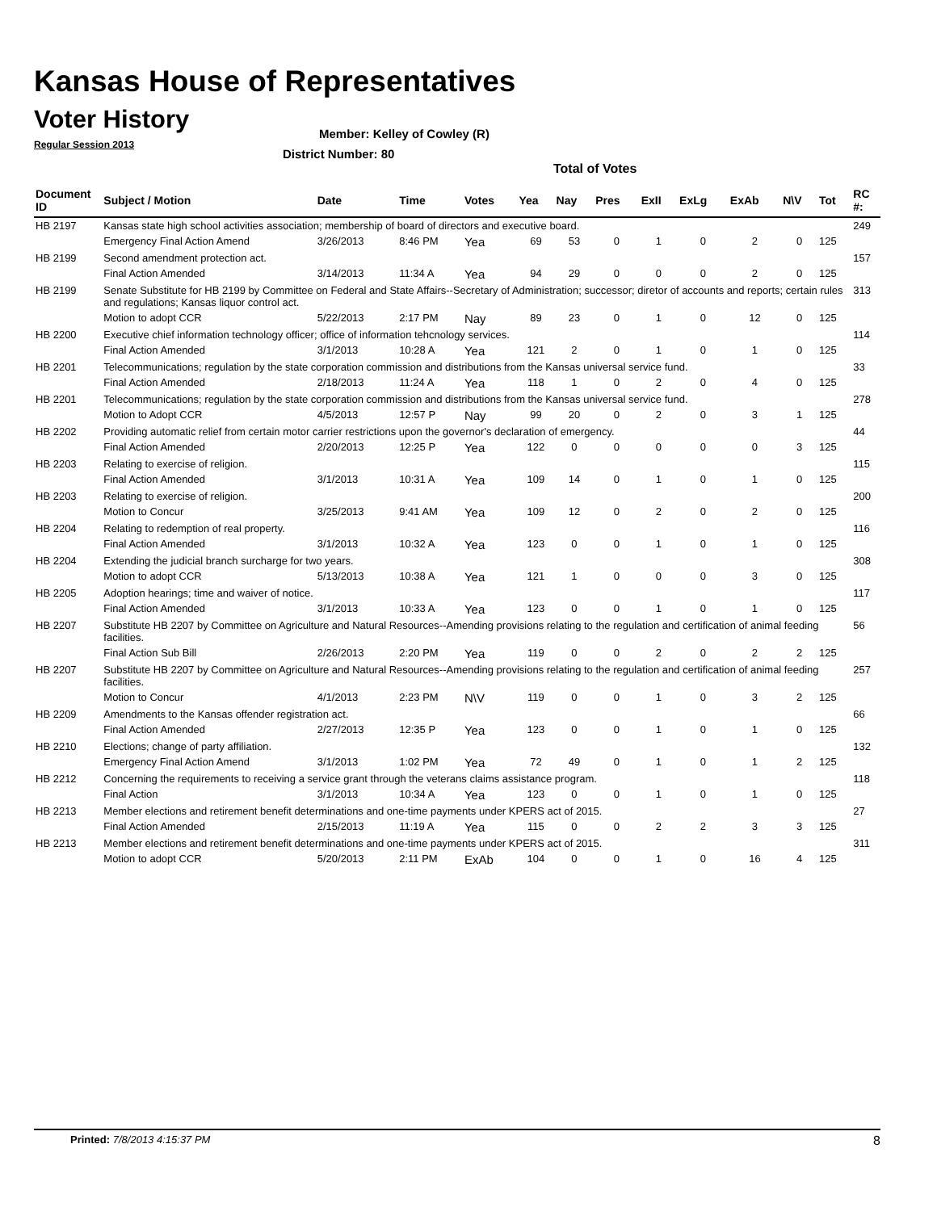Kansas House of Representatives
Voter History
Regular Session 2013
Member: Kelley of Cowley (R)
District Number: 80
Total of Votes
| Document ID | Subject / Motion | Date | Time | Votes | Yea | Nay | Pres | ExII | ExLg | ExAb | N\V | Tot | RC #: |
| --- | --- | --- | --- | --- | --- | --- | --- | --- | --- | --- | --- | --- | --- |
| HB 2197 | Kansas state high school activities association; membership of board of directors and executive board. | | | | | | | | | | | | 249 |
| | Emergency Final Action Amend | 3/26/2013 | 8:46 PM | Yea | 69 | 53 | 0 | 1 | 0 | 2 | 0 | 125 | |
| HB 2199 | Second amendment protection act. | | | | | | | | | | | | 157 |
| | Final Action Amended | 3/14/2013 | 11:34 A | Yea | 94 | 29 | 0 | 0 | 0 | 2 | 0 | 125 | |
| HB 2199 | Senate Substitute for HB 2199 by Committee on Federal and State Affairs--Secretary of Administration; successor; diretor of accounts and reports; certain rules and regulations; Kansas liquor control act. | | | | | | | | | | | | 313 |
| | Motion to adopt CCR | 5/22/2013 | 2:17 PM | Nay | 89 | 23 | 0 | 1 | 0 | 12 | 0 | 125 | |
| HB 2200 | Executive chief information technology officer; office of information tehcnology services. | | | | | | | | | | | | 114 |
| | Final Action Amended | 3/1/2013 | 10:28 A | Yea | 121 | 2 | 0 | 1 | 0 | 1 | 0 | 125 | |
| HB 2201 | Telecommunications; regulation by the state corporation commission and distributions from the Kansas universal service fund. | | | | | | | | | | | | 33 |
| | Final Action Amended | 2/18/2013 | 11:24 A | Yea | 118 | 1 | 0 | 2 | 0 | 4 | 0 | 125 | |
| HB 2201 | Telecommunications; regulation by the state corporation commission and distributions from the Kansas universal service fund. | | | | | | | | | | | | 278 |
| | Motion to Adopt CCR | 4/5/2013 | 12:57 P | Nay | 99 | 20 | 0 | 2 | 0 | 3 | 1 | 125 | |
| HB 2202 | Providing automatic relief from certain motor carrier restrictions upon the governor's declaration of emergency. | | | | | | | | | | | | 44 |
| | Final Action Amended | 2/20/2013 | 12:25 P | Yea | 122 | 0 | 0 | 0 | 0 | 0 | 3 | 125 | |
| HB 2203 | Relating to exercise of religion. | | | | | | | | | | | | 115 |
| | Final Action Amended | 3/1/2013 | 10:31 A | Yea | 109 | 14 | 0 | 1 | 0 | 1 | 0 | 125 | |
| HB 2203 | Relating to exercise of religion. | | | | | | | | | | | | 200 |
| | Motion to Concur | 3/25/2013 | 9:41 AM | Yea | 109 | 12 | 0 | 2 | 0 | 2 | 0 | 125 | |
| HB 2204 | Relating to redemption of real property. | | | | | | | | | | | | 116 |
| | Final Action Amended | 3/1/2013 | 10:32 A | Yea | 123 | 0 | 0 | 1 | 0 | 1 | 0 | 125 | |
| HB 2204 | Extending the judicial branch surcharge for two years. | | | | | | | | | | | | 308 |
| | Motion to adopt CCR | 5/13/2013 | 10:38 A | Yea | 121 | 1 | 0 | 0 | 0 | 3 | 0 | 125 | |
| HB 2205 | Adoption hearings; time and waiver of notice. | | | | | | | | | | | | 117 |
| | Final Action Amended | 3/1/2013 | 10:33 A | Yea | 123 | 0 | 0 | 1 | 0 | 1 | 0 | 125 | |
| HB 2207 | Substitute HB 2207 by Committee on Agriculture and Natural Resources--Amending provisions relating to the regulation and certification of animal feeding facilities. | | | | | | | | | | | | 56 |
| | Final Action Sub Bill | 2/26/2013 | 2:20 PM | Yea | 119 | 0 | 0 | 2 | 0 | 2 | 2 | 125 | |
| HB 2207 | Substitute HB 2207 by Committee on Agriculture and Natural Resources--Amending provisions relating to the regulation and certification of animal feeding facilities. | | | | | | | | | | | | 257 |
| | Motion to Concur | 4/1/2013 | 2:23 PM | N\V | 119 | 0 | 0 | 1 | 0 | 3 | 2 | 125 | |
| HB 2209 | Amendments to the Kansas offender registration act. | | | | | | | | | | | | 66 |
| | Final Action Amended | 2/27/2013 | 12:35 P | Yea | 123 | 0 | 0 | 1 | 0 | 1 | 0 | 125 | |
| HB 2210 | Elections; change of party affiliation. | | | | | | | | | | | | 132 |
| | Emergency Final Action Amend | 3/1/2013 | 1:02 PM | Yea | 72 | 49 | 0 | 1 | 0 | 1 | 2 | 125 | |
| HB 2212 | Concerning the requirements to receiving a service grant through the veterans claims assistance program. | | | | | | | | | | | | 118 |
| | Final Action | 3/1/2013 | 10:34 A | Yea | 123 | 0 | 0 | 1 | 0 | 1 | 0 | 125 | |
| HB 2213 | Member elections and retirement benefit determinations and one-time payments under KPERS act of 2015. | | | | | | | | | | | | 27 |
| | Final Action Amended | 2/15/2013 | 11:19 A | Yea | 115 | 0 | 0 | 2 | 2 | 3 | 3 | 125 | |
| HB 2213 | Member elections and retirement benefit determinations and one-time payments under KPERS act of 2015. | | | | | | | | | | | | 311 |
| | Motion to adopt CCR | 5/20/2013 | 2:11 PM | ExAb | 104 | 0 | 0 | 1 | 0 | 16 | 4 | 125 | |
Printed: 7/8/2013 4:15:37 PM 8